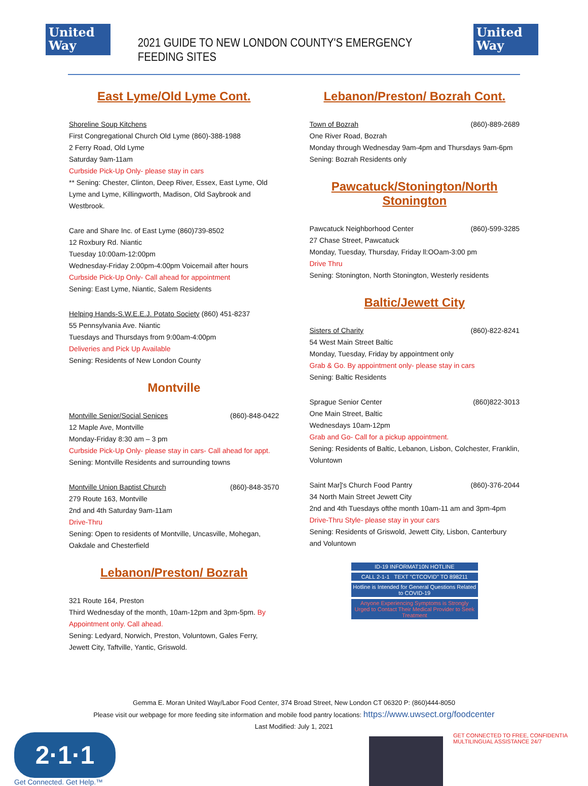United
Way
2021 GUIDE TO NEW LONDON COUNTY'S EMERGENCY FEEDING SITES
United
Way
East Lyme/Old Lyme Cont.
Shoreline Soup Kitchens
First Congregational Church Old Lyme (860)-388-1988
2 Ferry Road, Old Lyme
Saturday 9am-11am
Curbside Pick-Up Only- please stay in cars
** Sening: Chester, Clinton, Deep River, Essex, East Lyme, Old Lyme and Lyme, Killingworth, Madison, Old Saybrook and Westbrook.
Care and Share Inc. of East Lyme (860)739-8502
12 Roxbury Rd. Niantic
Tuesday 10:00am-12:00pm
Wednesday-Friday 2:00pm-4:00pm Voicemail after hours
Curbside Pick-Up Only- Call ahead for appointment
Sening: East Lyme, Niantic, Salem Residents
Helping Hands-S.W.E.E.J. Potato Society (860) 451-8237
55 Pennsylvania Ave. Niantic
Tuesdays and Thursdays from 9:00am-4:00pm
Deliveries and Pick Up Available
Sening: Residents of New London County
Montville
Montville Senior/Social Senices (860)-848-0422
12 Maple Ave, Montville
Monday-Friday 8:30 am – 3 pm
Curbside Pick-Up Only- please stay in cars- Call ahead for appt.
Sening: Montville Residents and surrounding towns
Montville Union Baptist Church (860)-848-3570
279 Route 163, Montville
2nd and 4th Saturday 9am-11am
Drive-Thru
Sening: Open to residents of Montville, Uncasville, Mohegan, Oakdale and Chesterfield
Lebanon/Preston/ Bozrah
321 Route 164, Preston
Third Wednesday of the month, 10am-12pm and 3pm-5pm. By Appointment only. Call ahead.
Sening: Ledyard, Norwich, Preston, Voluntown, Gales Ferry, Jewett City, Taftville, Yantic, Griswold.
Lebanon/Preston/ Bozrah Cont.
Town of Bozrah (860)-889-2689
One River Road, Bozrah
Monday through Wednesday 9am-4pm and Thursdays 9am-6pm
Sening: Bozrah Residents only
Pawcatuck/Stonington/North Stonington
Pawcatuck Neighborhood Center (860)-599-3285
27 Chase Street, Pawcatuck
Monday, Tuesday, Thursday, Friday ll:OOam-3:00 pm
Drive Thru
Sening: Stonington, North Stonington, Westerly residents
Baltic/Jewett City
Sisters of Charity (860)-822-8241
54 West Main Street Baltic
Monday, Tuesday, Friday by appointment only
Grab & Go. By appointment only- please stay in cars
Sening: Baltic Residents
Sprague Senior Center (860)822-3013
One Main Street, Baltic
Wednesdays 10am-12pm
Grab and Go- Call for a pickup appointment.
Sening: Residents of Baltic, Lebanon, Lisbon, Colchester, Franklin, Voluntown
Saint Mar]'s Church Food Pantry (860)-376-2044
34 North Main Street Jewett City
2nd and 4th Tuesdays ofthe month 10am-11 am and 3pm-4pm
Drive-Thru Style- please stay in your cars
Sening: Residents of Griswold, Jewett City, Lisbon, Canterbury and Voluntown
ID-19 INFORMAT10N HOTLINE
CALL 2-1-1 TEXT "CTCOVID" TO 898211
Hotline is Intended for General Questions Related to COVID-19
Anyone Experiencing Symptoms is Strongly Urged to Contact Their Medical Provider to Seek Treatment
Gemma E. Moran United Way/Labor Food Center, 374 Broad Street, New London CT 06320 P: (860)444-8050
Please visit our webpage for more feeding site information and mobile food pantry locations: https://www.uwsect.org/foodcenter
Last Modified: July 1, 2021
2·1·1
Get Connected. Get Help.™
GET CONNECTED TO FREE, CONFIDENTIA
MULTILINGUAL ASSISTANCE 24/7